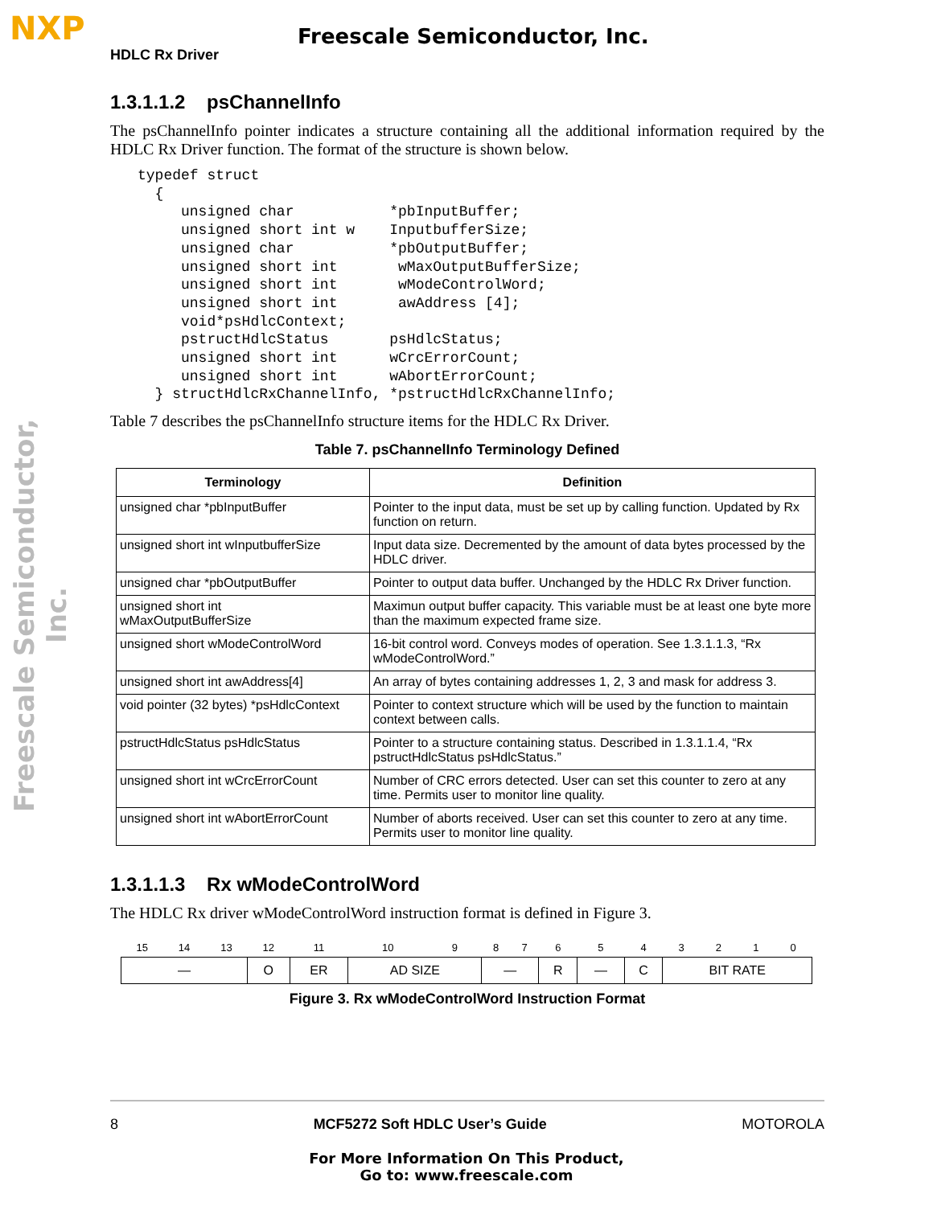NXP Freescale Semiconductor, Inc.
Freescale Semiconductor, Inc.
HDLC Rx Driver
1.3.1.1.2 psChannelInfo
The psChannelInfo pointer indicates a structure containing all the additional information required by the HDLC Rx Driver function. The format of the structure is shown below.
typedef struct
  {
     unsigned char           *pbInputBuffer;
     unsigned short int w    InputbufferSize;
     unsigned char           *pbOutputBuffer;
     unsigned short int       wMaxOutputBufferSize;
     unsigned short int       wModeControlWord;
     unsigned short int       awAddress [4];
     void*psHdlcContext;
     pstructHdlcStatus       psHdlcStatus;
     unsigned short int      wCrcErrorCount;
     unsigned short int      wAbortErrorCount;
  } structHdlcRxChannelInfo, *pstructHdlcRxChannelInfo;
Table 7 describes the psChannelInfo structure items for the HDLC Rx Driver.
Table 7. psChannelInfo Terminology Defined
| Terminology | Definition |
| --- | --- |
| unsigned char *pbInputBuffer | Pointer to the input data, must be set up by calling function. Updated by Rx function on return. |
| unsigned short int wInputbufferSize | Input data size. Decremented by the amount of data bytes processed by the HDLC driver. |
| unsigned char *pbOutputBuffer | Pointer to output data buffer. Unchanged by the HDLC Rx Driver function. |
| unsigned short int wMaxOutputBufferSize | Maximun output buffer capacity. This variable must be at least one byte more than the maximum expected frame size. |
| unsigned short wModeControlWord | 16-bit control word. Conveys modes of operation. See 1.3.1.1.3, “Rx wModeControlWord.” |
| unsigned short int awAddress[4] | An array of bytes containing addresses 1, 2, 3 and mask for address 3. |
| void pointer (32 bytes) *psHdlcContext | Pointer to context structure which will be used by the function to maintain context between calls. |
| pstructHdlcStatus psHdlcStatus | Pointer to a structure containing status. Described in 1.3.1.1.4, “Rx pstructHdlcStatus psHdlcStatus.” |
| unsigned short int wCrcErrorCount | Number of CRC errors detected. User can set this counter to zero at any time. Permits user to monitor line quality. |
| unsigned short int wAbortErrorCount | Number of aborts received. User can set this counter to zero at any time. Permits user to monitor line quality. |
1.3.1.1.3 Rx wModeControlWord
The HDLC Rx driver wModeControlWord instruction format is defined in Figure 3.
| 15 | 14 | 13 | 12 | 11 | 10 | 9 | 8 | 7 | 6 | 5 | 4 | 3 | 2 | 1 | 0 |
| — | | | O | ER | AD SIZE | | — | | R | — | C | BIT RATE | | | |
Figure 3. Rx wModeControlWord Instruction Format
8 MCF5272 Soft HDLC User’s Guide MOTOROLA
For More Information On This Product,
Go to: www.freescale.com